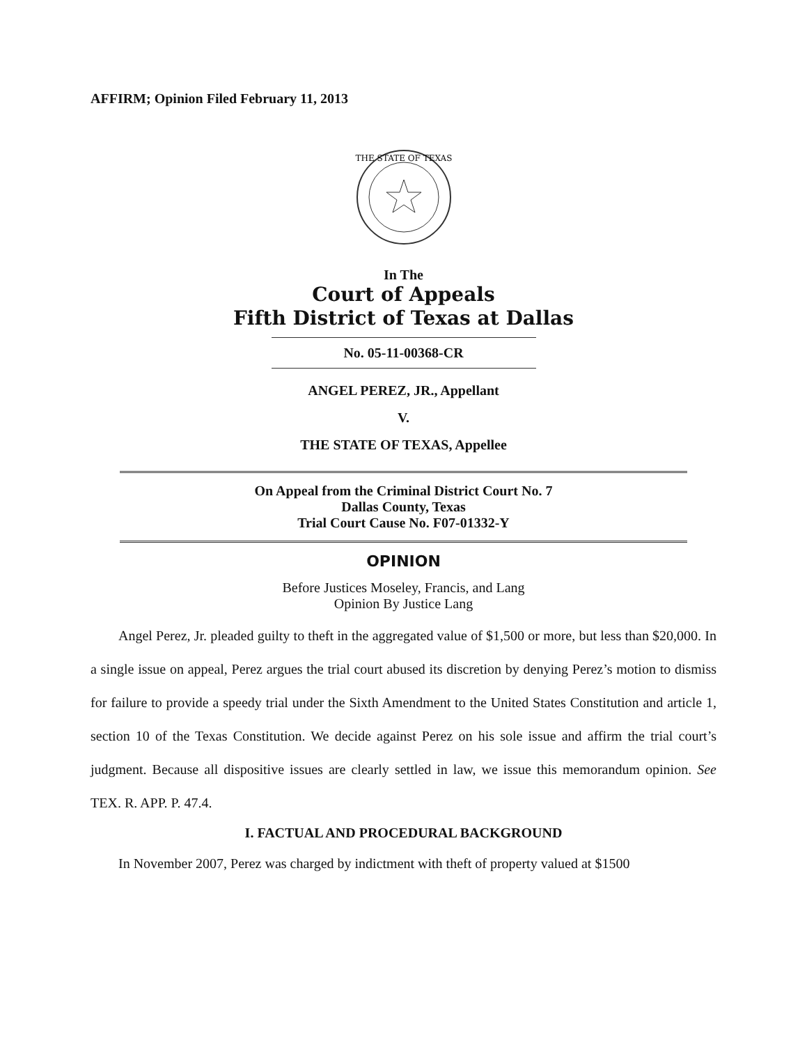AFFIRM; Opinion Filed February 11, 2013
THE STATE OF TEXAS
In The
Court of Appeals
Fifth District of Texas at Dallas
No. 05-11-00368-CR
ANGEL PEREZ, JR., Appellant
V.
THE STATE OF TEXAS, Appellee
On Appeal from the Criminal District Court No. 7
Dallas County, Texas
Trial Court Cause No. F07-01332-Y
OPINION
Before Justices Moseley, Francis, and Lang
Opinion By Justice Lang
Angel Perez, Jr. pleaded guilty to theft in the aggregated value of $1,500 or more, but less than $20,000. In a single issue on appeal, Perez argues the trial court abused its discretion by denying Perez’s motion to dismiss for failure to provide a speedy trial under the Sixth Amendment to the United States Constitution and article 1, section 10 of the Texas Constitution. We decide against Perez on his sole issue and affirm the trial court’s judgment. Because all dispositive issues are clearly settled in law, we issue this memorandum opinion. See TEX. R. APP. P. 47.4.
I. FACTUAL AND PROCEDURAL BACKGROUND
In November 2007, Perez was charged by indictment with theft of property valued at $1500